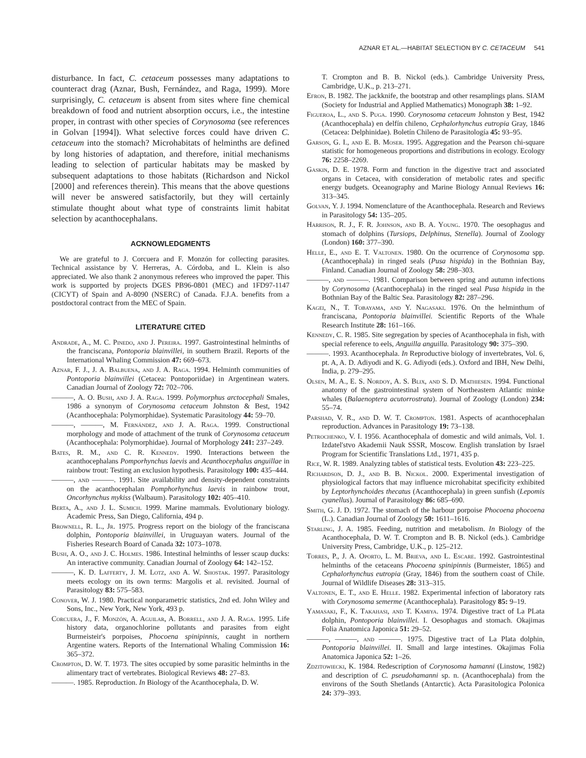AZNAR ET AL.—HABITAT SELECTION BY C. CETACEUM 541
disturbance. In fact, C. cetaceum possesses many adaptations to counteract drag (Aznar, Bush, Fernández, and Raga, 1999). More surprisingly, C. cetaceum is absent from sites where fine chemical breakdown of food and nutrient absorption occurs, i.e., the intestine proper, in contrast with other species of Corynosoma (see references in Golvan [1994]). What selective forces could have driven C. cetaceum into the stomach? Microhabitats of helminths are defined by long histories of adaptation, and therefore, initial mechanisms leading to selection of particular habitats may be masked by subsequent adaptations to those habitats (Richardson and Nickol [2000] and references therein). This means that the above questions will never be answered satisfactorily, but they will certainly stimulate thought about what type of constraints limit habitat selection by acanthocephalans.
ACKNOWLEDGMENTS
We are grateful to J. Corcuera and F. Monzón for collecting parasites. Technical assistance by V. Herreras, A. Córdoba, and L. Klein is also appreciated. We also thank 2 anonymous referees who improved the paper. This work is supported by projects DGES PB96-0801 (MEC) and 1FD97-1147 (CICYT) of Spain and A-8090 (NSERC) of Canada. F.J.A. benefits from a postdoctoral contract from the MEC of Spain.
LITERATURE CITED
Andrade, A., M. C. Pinedo, and J. Pereira. 1997. Gastrointestinal helminths of the franciscana, Pontoporia blainvillei, in southern Brazil. Reports of the International Whaling Commission 47: 669–673.
Aznar, F. J., J. A. Balbuena, and J. A. Raga. 1994. Helminth communities of Pontoporia blainvillei (Cetacea: Pontoporiidae) in Argentinean waters. Canadian Journal of Zoology 72: 702–706.
———, A. O. Bush, and J. A. Raga. 1999. Polymorphus arctocephali Smales, 1986 a synonym of Corynosoma cetaceum Johnston & Best, 1942 (Acanthocephala: Polymorphidae). Systematic Parasitology 44: 59–70.
———, ———, M. Fernández, and J. A. Raga. 1999. Constructional morphology and mode of attachment of the trunk of Corynosoma cetaceum (Acanthocephala: Polymorphidae). Journal of Morphology 241: 237–249.
Bates, R. M., and C. R. Kennedy. 1990. Interactions between the acanthocephalans Pomporhynchus laevis and Acanthocephalus anguillae in rainbow trout: Testing an exclusion hypothesis. Parasitology 100: 435–444.
———, and ———. 1991. Site availability and density-dependent constraints on the acanthocephalan Pomphorhynchus laevis in rainbow trout, Oncorhynchus mykiss (Walbaum). Parasitology 102: 405–410.
Berta, A., and J. L. Sumich. 1999. Marine mammals. Evolutionary biology. Academic Press, San Diego, California, 494 p.
Brownell, R. L., Jr. 1975. Progress report on the biology of the franciscana dolphin, Pontoporia blainvillei, in Uruguayan waters. Journal of the Fisheries Research Board of Canada 32: 1073–1078.
Bush, A. O., and J. C. Holmes. 1986. Intestinal helminths of lesser scaup ducks: An interactive community. Canadian Journal of Zoology 64: 142–152.
———, K. D. Lafferty, J. M. Lotz, and A. W. Shostak. 1997. Parasitology meets ecology on its own terms: Margolis et al. revisited. Journal of Parasitology 83: 575–583.
Conover, W. J. 1980. Practical nonparametric statistics, 2nd ed. John Wiley and Sons, Inc., New York, New York, 493 p.
Corcuera, J., F. Monzón, A. Aguilar, A. Borrell, and J. A. Raga. 1995. Life history data, organochlorine pollutants and parasites from eight Burmeisteir's porpoises, Phocoena spinipinnis, caught in northern Argentine waters. Reports of the International Whaling Commission 16: 365–372.
Crompton, D. W. T. 1973. The sites occupied by some parasitic helminths in the alimentary tract of vertebrates. Biological Reviews 48: 27–83.
———. 1985. Reproduction. In Biology of the Acanthocephala, D. W.
T. Crompton and B. B. Nickol (eds.). Cambridge University Press, Cambridge, U.K., p. 213–271.
Efron, B. 1982. The jackknife, the bootstrap and other resamplings plans. SIAM (Society for Industrial and Applied Mathematics) Monograph 38: 1–92.
Figueroa, L., and S. Puga. 1990. Corynosoma cetaceum Johnston y Best, 1942 (Acanthocephala) en delfín chileno, Cephalorhynchus eutropia Gray, 1846 (Cetacea: Delphinidae). Boletín Chileno de Parasitología 45: 93–95.
Garson, G. I., and E. B. Moser. 1995. Aggregation and the Pearson chi-square statistic for homogeneous proportions and distributions in ecology. Ecology 76: 2258–2269.
Gaskin, D. E. 1978. Form and function in the digestive tract and associated organs in Cetacea, with consideration of metabolic rates and specific energy budgets. Oceanography and Marine Biology Annual Reviews 16: 313–345.
Golvan, Y. J. 1994. Nomenclature of the Acanthocephala. Research and Reviews in Parasitology 54: 135–205.
Harrison, R. J., F. R. Johnson, and B. A. Young. 1970. The oesophagus and stomach of dolphins (Tursiops, Delphinus, Stenella). Journal of Zoology (London) 160: 377–390.
Helle, E., and E. T. Valtonen. 1980. On the ocurrence of Corynosoma spp. (Acanthocephala) in ringed seals (Pusa hispida) in the Bothnian Bay, Finland. Canadian Journal of Zoology 58: 298–303.
———, and ———. 1981. Comparison between spring and autumn infections by Corynosoma (Acanthocephala) in the ringed seal Pusa hispida in the Bothnian Bay of the Baltic Sea. Parasitology 82: 287–296.
Kagei, N., T. Tobayama, and Y. Nagasaki. 1976. On the helminthum of franciscana, Pontoporia blainvillei. Scientific Reports of the Whale Research Institute 28: 161–166.
Kennedy, C. R. 1985. Site segregation by species of Acanthocephala in fish, with special reference to eels, Anguilla anguilla. Parasitology 90: 375–390.
———. 1993. Acanthocephala. In Reproductive biology of invertebrates, Vol. 6, pt. A, A. D. Adiyodi and K. G. Adiyodi (eds.). Oxford and IBH, New Delhi, India, p. 279–295.
Olsen, M. A., E. S. Nordoy, A. S. Blix, and S. D. Mathiesen. 1994. Functional anatomy of the gastrointestinal system of Northeastern Atlantic minke whales (Balaenoptera acutorrostrata). Journal of Zoology (London) 234: 55–74.
Parshad, V. R., and D. W. T. Crompton. 1981. Aspects of acanthocephalan reproduction. Advances in Parasitology 19: 73–138.
Petrochenko, V. I. 1956. Acanthocephala of domestic and wild animals, Vol. 1. Izdatel'stvo Akademii Nauk SSSR, Moscow. English translation by Israel Program for Scientific Translations Ltd., 1971, 435 p.
Rice, W. R. 1989. Analyzing tables of statistical tests. Evolution 43: 223–225.
Richardson, D. J., and B. B. Nickol. 2000. Experimental investigation of physiological factors that may influence microhabitat specificity exhibited by Leptorhynchoides thecatus (Acanthocephala) in green sunfish (Lepomis cyanellus). Journal of Parasitology 86: 685–690.
Smith, G. J. D. 1972. The stomach of the harbour porpoise Phocoena phocoena (L.). Canadian Journal of Zoology 50: 1611–1616.
Starling, J. A. 1985. Feeding, nutrition and metabolism. In Biology of the Acanthocephala, D. W. T. Crompton and B. B. Nickol (eds.). Cambridge University Press, Cambridge, U.K., p. 125–212.
Torres, P., J. A. Oporto, L. M. Brieva, and L. Escare. 1992. Gastrointestinal helminths of the cetaceans Phocoena spinipinnis (Burmeister, 1865) and Cephalorhynchus eutropia (Gray, 1846) from the southern coast of Chile. Journal of Wildlife Diseases 28: 313–315.
Valtonen, E. T., and E. Helle. 1982. Experimental infection of laboratory rats with Corynosoma semerme (Acanthocephala). Parasitology 85: 9–19.
Yamasaki, F., K. Takahasi, and T. Kamiya. 1974. Digestive tract of La PLata dolphin, Pontoporia blainvillei. I. Oesophagus and stomach. Okajimas Folia Anatomica Japonica 51: 29–52.
———, ———, and ———. 1975. Digestive tract of La Plata dolphin, Pontoporia blainvillei. II. Small and large intestines. Okajimas Folia Anatomica Japonica 52: 1–26.
Zdzitowiecki, K. 1984. Redescription of Corynosoma hamanni (Linstow, 1982) and description of C. pseudohamanni sp. n. (Acanthocephala) from the environs of the South Shetlands (Antarctic). Acta Parasitologica Polonica 24: 379–393.